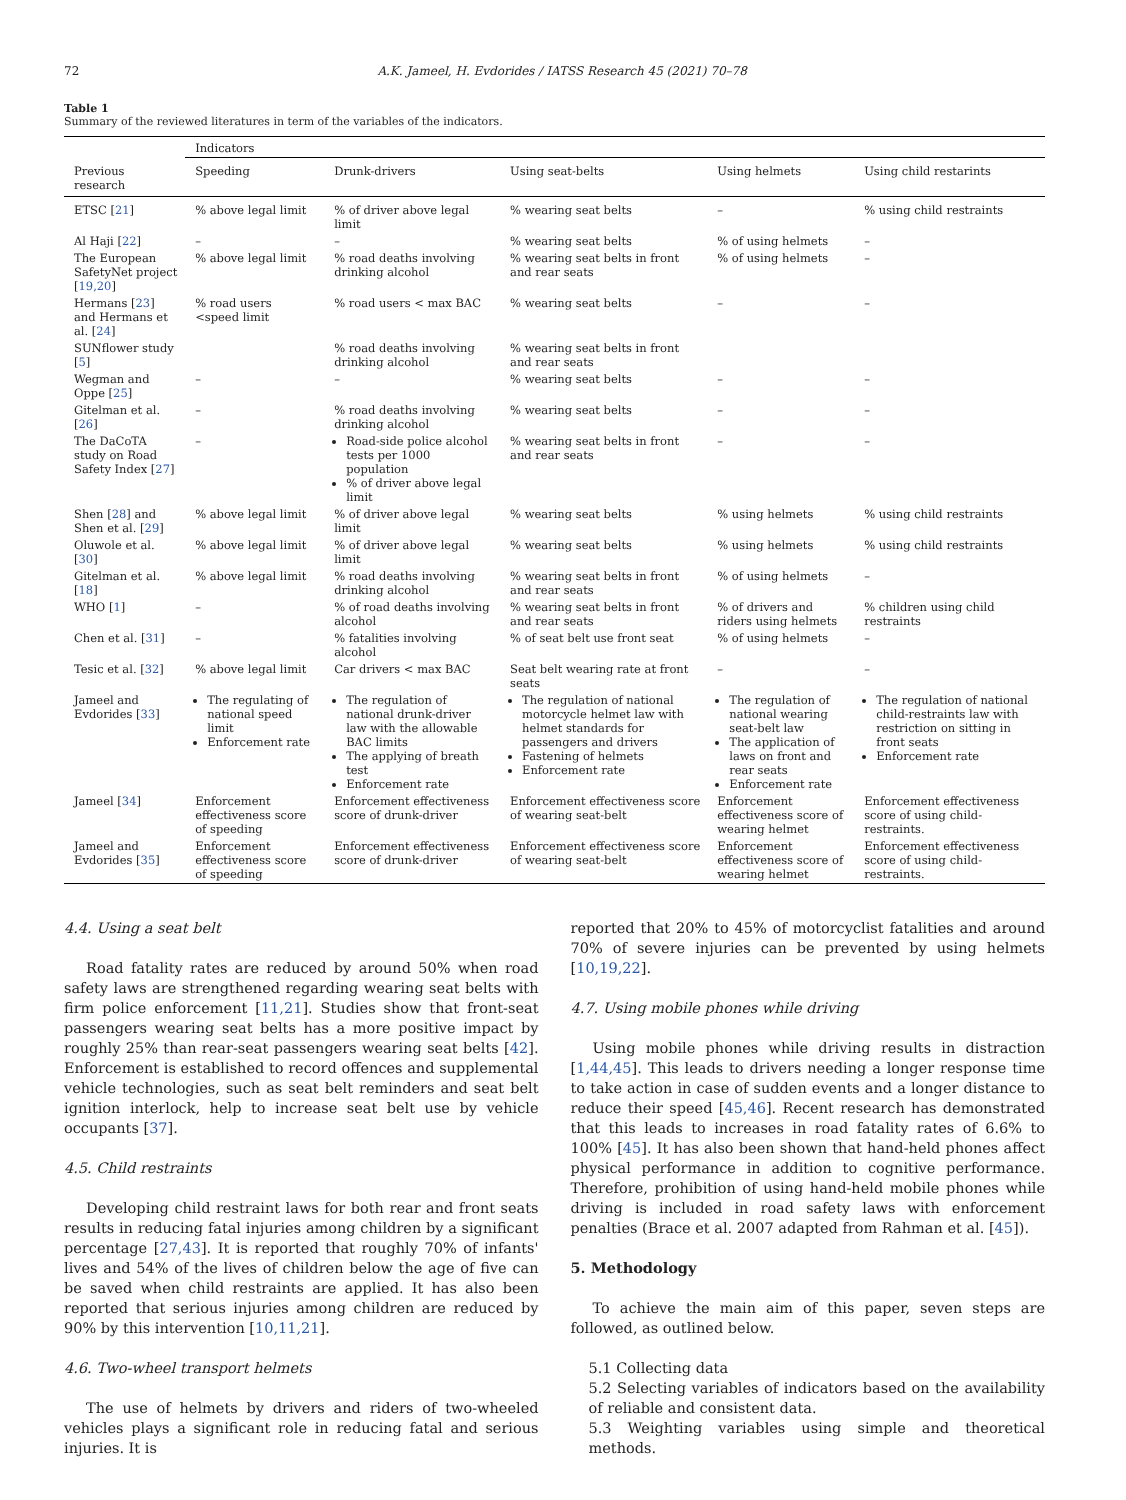72 A.K. Jameel, H. Evdorides / IATSS Research 45 (2021) 70–78
Table 1
Summary of the reviewed literatures in term of the variables of the indicators.
| | Indicators | | | | |
| --- | --- | --- | --- | --- | --- |
| Previous research | Speeding | Drunk-drivers | Using seat-belts | Using helmets | Using child restarints |
| ETSC [ 21 ] | % above legal limit | % of driver above legal limit | % wearing seat belts | – | % using child restraints |
| Al Haji [ 22 ] | – | – | % wearing seat belts | % of using helmets | – |
| The European SafetyNet project [ 19,20 ] | % above legal limit | % road deaths involving drinking alcohol | % wearing seat belts in front and rear seats | % of using helmets | – |
| Hermans [ 23 ] and Hermans et al. [ 24 ] | % road users <speed limit | % road users < max BAC | % wearing seat belts | – | – |
| SUNflower study [ 5 ] | | % road deaths involving drinking alcohol | % wearing seat belts in front and rear seats | | |
| Wegman and Oppe [ 25 ] | – | – | % wearing seat belts | – | – |
| Gitelman et al. [ 26 ] | – | % road deaths involving drinking alcohol | % wearing seat belts | – | – |
| The DaCoTA study on Road Safety Index [ 27 ] | – | Road-side police alcohol tests per 1000 population % of driver above legal limit | % wearing seat belts in front and rear seats | – | – |
| Shen [ 28 ] and Shen et al. [ 29 ] | % above legal limit | % of driver above legal limit | % wearing seat belts | % using helmets | % using child restraints |
| Oluwole et al. [ 30 ] | % above legal limit | % of driver above legal limit | % wearing seat belts | % using helmets | % using child restraints |
| Gitelman et al. [ 18 ] | % above legal limit | % road deaths involving drinking alcohol | % wearing seat belts in front and rear seats | % of using helmets | – |
| WHO [ 1 ] | – | % of road deaths involving alcohol | % wearing seat belts in front and rear seats | % of drivers and riders using helmets | % children using child restraints |
| Chen et al. [ 31 ] | – | % fatalities involving alcohol | % of seat belt use front seat | % of using helmets | – |
| Tesic et al. [ 32 ] | % above legal limit | Car drivers < max BAC | Seat belt wearing rate at front seats | – | – |
| Jameel and Evdorides [ 33 ] | The regulating of national speed limit Enforcement rate | The regulation of national drunk-driver law with the allowable BAC limits The applying of breath test Enforcement rate | The regulation of national motorcycle helmet law with helmet standards for passengers and drivers Fastening of helmets Enforcement rate | The regulation of national wearing seat-belt law The application of laws on front and rear seats Enforcement rate | The regulation of national child-restraints law with restriction on sitting in front seats Enforcement rate |
| Jameel [ 34 ] | Enforcement effectiveness score of speeding | Enforcement effectiveness score of drunk-driver | Enforcement effectiveness score of wearing seat-belt | Enforcement effectiveness score of wearing helmet | Enforcement effectiveness score of using child-restraints. |
| Jameel and Evdorides [ 35 ] | Enforcement effectiveness score of speeding | Enforcement effectiveness score of drunk-driver | Enforcement effectiveness score of wearing seat-belt | Enforcement effectiveness score of wearing helmet | Enforcement effectiveness score of using child-restraints. |
4.4. Using a seat belt
Road fatality rates are reduced by around 50% when road safety laws are strengthened regarding wearing seat belts with firm police enforcement [11,21]. Studies show that front-seat passengers wearing seat belts has a more positive impact by roughly 25% than rear-seat passengers wearing seat belts [42]. Enforcement is established to record offences and supplemental vehicle technologies, such as seat belt reminders and seat belt ignition interlock, help to increase seat belt use by vehicle occupants [37].
4.5. Child restraints
Developing child restraint laws for both rear and front seats results in reducing fatal injuries among children by a significant percentage [27,43]. It is reported that roughly 70% of infants' lives and 54% of the lives of children below the age of five can be saved when child restraints are applied. It has also been reported that serious injuries among children are reduced by 90% by this intervention [10,11,21].
4.6. Two-wheel transport helmets
The use of helmets by drivers and riders of two-wheeled vehicles plays a significant role in reducing fatal and serious injuries. It is
reported that 20% to 45% of motorcyclist fatalities and around 70% of severe injuries can be prevented by using helmets [10,19,22].
4.7. Using mobile phones while driving
Using mobile phones while driving results in distraction [1,44,45]. This leads to drivers needing a longer response time to take action in case of sudden events and a longer distance to reduce their speed [45,46]. Recent research has demonstrated that this leads to increases in road fatality rates of 6.6% to 100% [45]. It has also been shown that hand-held phones affect physical performance in addition to cognitive performance. Therefore, prohibition of using hand-held mobile phones while driving is included in road safety laws with enforcement penalties (Brace et al. 2007 adapted from Rahman et al. [45]).
5. Methodology
To achieve the main aim of this paper, seven steps are followed, as outlined below.
5.1 Collecting data
5.2 Selecting variables of indicators based on the availability of reliable and consistent data.
5.3 Weighting variables using simple and theoretical methods.